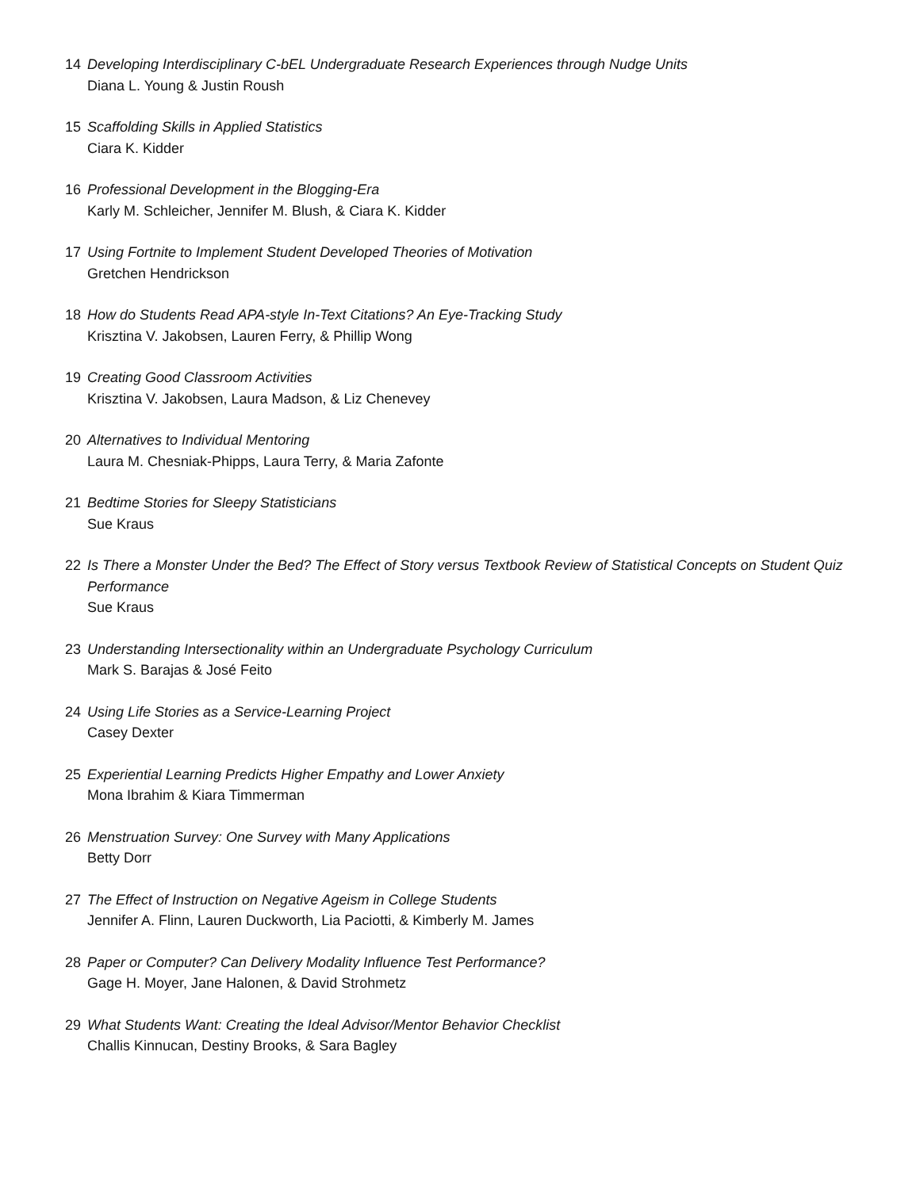14 Developing Interdisciplinary C-bEL Undergraduate Research Experiences through Nudge Units
Diana L. Young & Justin Roush
15 Scaffolding Skills in Applied Statistics
Ciara K. Kidder
16 Professional Development in the Blogging-Era
Karly M. Schleicher, Jennifer M. Blush, & Ciara K. Kidder
17 Using Fortnite to Implement Student Developed Theories of Motivation
Gretchen Hendrickson
18 How do Students Read APA-style In-Text Citations? An Eye-Tracking Study
Krisztina V. Jakobsen, Lauren Ferry, & Phillip Wong
19 Creating Good Classroom Activities
Krisztina V. Jakobsen, Laura Madson, & Liz Chenevey
20 Alternatives to Individual Mentoring
Laura M. Chesniak-Phipps, Laura Terry, & Maria Zafonte
21 Bedtime Stories for Sleepy Statisticians
Sue Kraus
22 Is There a Monster Under the Bed? The Effect of Story versus Textbook Review of Statistical Concepts on Student Quiz Performance
Sue Kraus
23 Understanding Intersectionality within an Undergraduate Psychology Curriculum
Mark S. Barajas & José Feito
24 Using Life Stories as a Service-Learning Project
Casey Dexter
25 Experiential Learning Predicts Higher Empathy and Lower Anxiety
Mona Ibrahim & Kiara Timmerman
26 Menstruation Survey: One Survey with Many Applications
Betty Dorr
27 The Effect of Instruction on Negative Ageism in College Students
Jennifer A. Flinn, Lauren Duckworth, Lia Paciotti, & Kimberly M. James
28 Paper or Computer? Can Delivery Modality Influence Test Performance?
Gage H. Moyer, Jane Halonen, & David Strohmetz
29 What Students Want: Creating the Ideal Advisor/Mentor Behavior Checklist
Challis Kinnucan, Destiny Brooks, & Sara Bagley